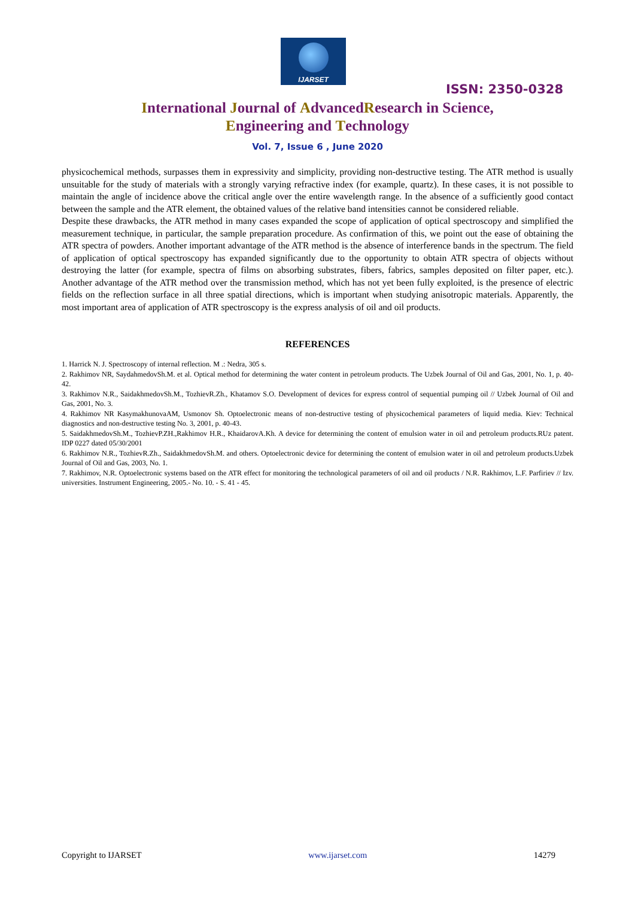IJARSET
ISSN: 2350-0328
International Journal of AdvancedResearch in Science,
Engineering and Technology
Vol. 7, Issue 6 , June 2020
physicochemical methods, surpasses them in expressivity and simplicity, providing non-destructive testing. The ATR method is usually unsuitable for the study of materials with a strongly varying refractive index (for example, quartz). In these cases, it is not possible to maintain the angle of incidence above the critical angle over the entire wavelength range. In the absence of a sufficiently good contact between the sample and the ATR element, the obtained values of the relative band intensities cannot be considered reliable.
Despite these drawbacks, the ATR method in many cases expanded the scope of application of optical spectroscopy and simplified the measurement technique, in particular, the sample preparation procedure. As confirmation of this, we point out the ease of obtaining the ATR spectra of powders. Another important advantage of the ATR method is the absence of interference bands in the spectrum. The field of application of optical spectroscopy has expanded significantly due to the opportunity to obtain ATR spectra of objects without destroying the latter (for example, spectra of films on absorbing substrates, fibers, fabrics, samples deposited on filter paper, etc.). Another advantage of the ATR method over the transmission method, which has not yet been fully exploited, is the presence of electric fields on the reflection surface in all three spatial directions, which is important when studying anisotropic materials. Apparently, the most important area of application of ATR spectroscopy is the express analysis of oil and oil products.
REFERENCES
1. Harrick N. J. Spectroscopy of internal reflection. M .: Nedra, 305 s.
2. Rakhimov NR, SaydahmedovSh.M. et al. Optical method for determining the water content in petroleum products. The Uzbek Journal of Oil and Gas, 2001, No. 1, p. 40-42.
3. Rakhimov N.R., SaidakhmedovSh.M., TozhievR.Zh., Khatamov S.O. Development of devices for express control of sequential pumping oil // Uzbek Journal of Oil and Gas, 2001, No. 3.
4. Rakhimov NR KasymakhunovaAM, Usmonov Sh. Optoelectronic means of non-destructive testing of physicochemical parameters of liquid media. Kiev: Technical diagnostics and non-destructive testing No. 3, 2001, p. 40-43.
5. SaidakhmedovSh.M., TozhievP.ZH.,Rakhimov H.R., KhaidarovA.Kh. A device for determining the content of emulsion water in oil and petroleum products.RUz patent. IDP 0227 dated 05/30/2001
6. Rakhimov N.R., TozhievR.Zh., SaidakhmedovSh.M. and others. Optoelectronic device for determining the content of emulsion water in oil and petroleum products.Uzbek Journal of Oil and Gas, 2003, No. 1.
7. Rakhimov, N.R. Optoelectronic systems based on the ATR effect for monitoring the technological parameters of oil and oil products / N.R. Rakhimov, L.F. Parfiriev // Izv. universities. Instrument Engineering, 2005.- No. 10. - S. 41 - 45.
Copyright to IJARSET www.ijarset.com 14279